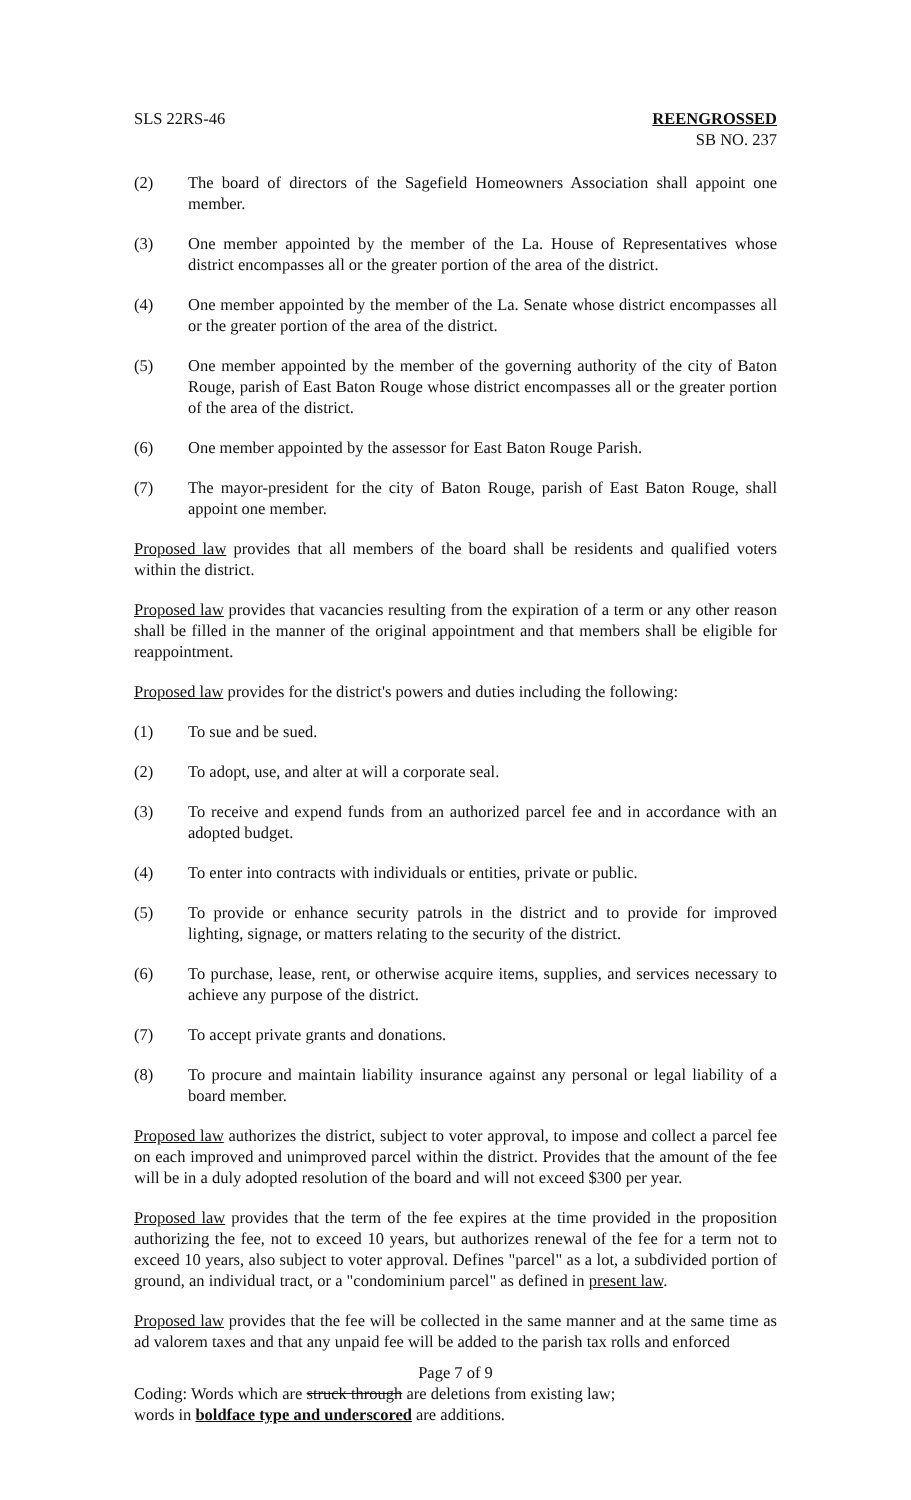SLS 22RS-46 REENGROSSED
SB NO. 237
(2) The board of directors of the Sagefield Homeowners Association shall appoint one member.
(3) One member appointed by the member of the La. House of Representatives whose district encompasses all or the greater portion of the area of the district.
(4) One member appointed by the member of the La. Senate whose district encompasses all or the greater portion of the area of the district.
(5) One member appointed by the member of the governing authority of the city of Baton Rouge, parish of East Baton Rouge whose district encompasses all or the greater portion of the area of the district.
(6) One member appointed by the assessor for East Baton Rouge Parish.
(7) The mayor-president for the city of Baton Rouge, parish of East Baton Rouge, shall appoint one member.
Proposed law provides that all members of the board shall be residents and qualified voters within the district.
Proposed law provides that vacancies resulting from the expiration of a term or any other reason shall be filled in the manner of the original appointment and that members shall be eligible for reappointment.
Proposed law provides for the district's powers and duties including the following:
(1) To sue and be sued.
(2) To adopt, use, and alter at will a corporate seal.
(3) To receive and expend funds from an authorized parcel fee and in accordance with an adopted budget.
(4) To enter into contracts with individuals or entities, private or public.
(5) To provide or enhance security patrols in the district and to provide for improved lighting, signage, or matters relating to the security of the district.
(6) To purchase, lease, rent, or otherwise acquire items, supplies, and services necessary to achieve any purpose of the district.
(7) To accept private grants and donations.
(8) To procure and maintain liability insurance against any personal or legal liability of a board member.
Proposed law authorizes the district, subject to voter approval, to impose and collect a parcel fee on each improved and unimproved parcel within the district. Provides that the amount of the fee will be in a duly adopted resolution of the board and will not exceed $300 per year.
Proposed law provides that the term of the fee expires at the time provided in the proposition authorizing the fee, not to exceed 10 years, but authorizes renewal of the fee for a term not to exceed 10 years, also subject to voter approval. Defines "parcel" as a lot, a subdivided portion of ground, an individual tract, or a "condominium parcel" as defined in present law.
Proposed law provides that the fee will be collected in the same manner and at the same time as ad valorem taxes and that any unpaid fee will be added to the parish tax rolls and enforced
Page 7 of 9
Coding: Words which are struck through are deletions from existing law;
words in boldface type and underscored are additions.